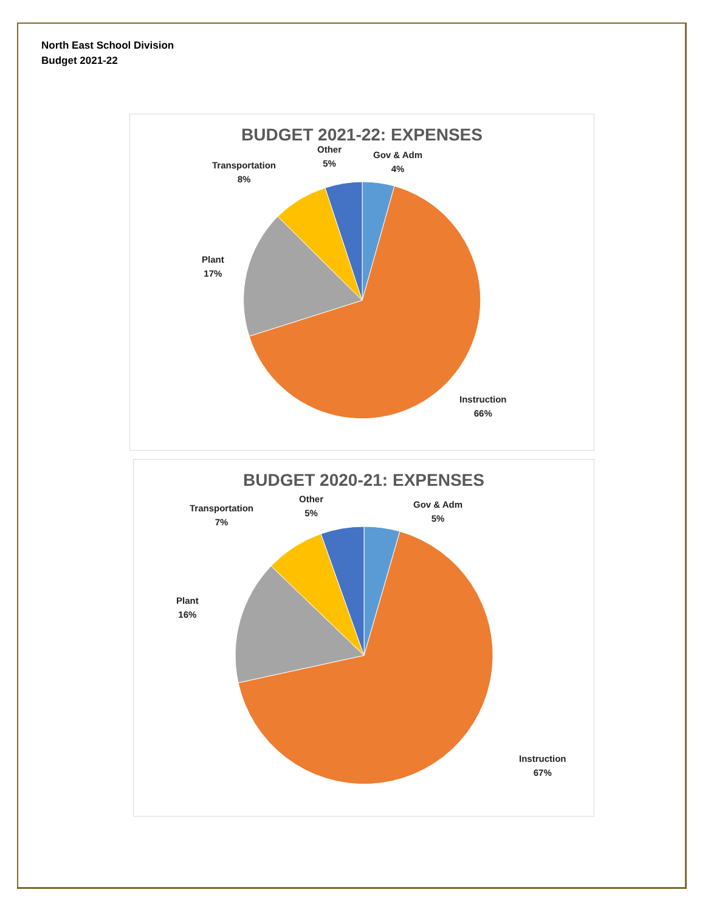North East School Division
Budget 2021-22
BUDGET 2021-22: EXPENSES
Gov & Adm
4%
Other
5%
Transportation
8%
Plant
17%
Instruction
66%
BUDGET 2020-21: EXPENSES
Gov & Adm
5%
Other
5%
Transportation
7%
Plant
16%
Instruction
67%